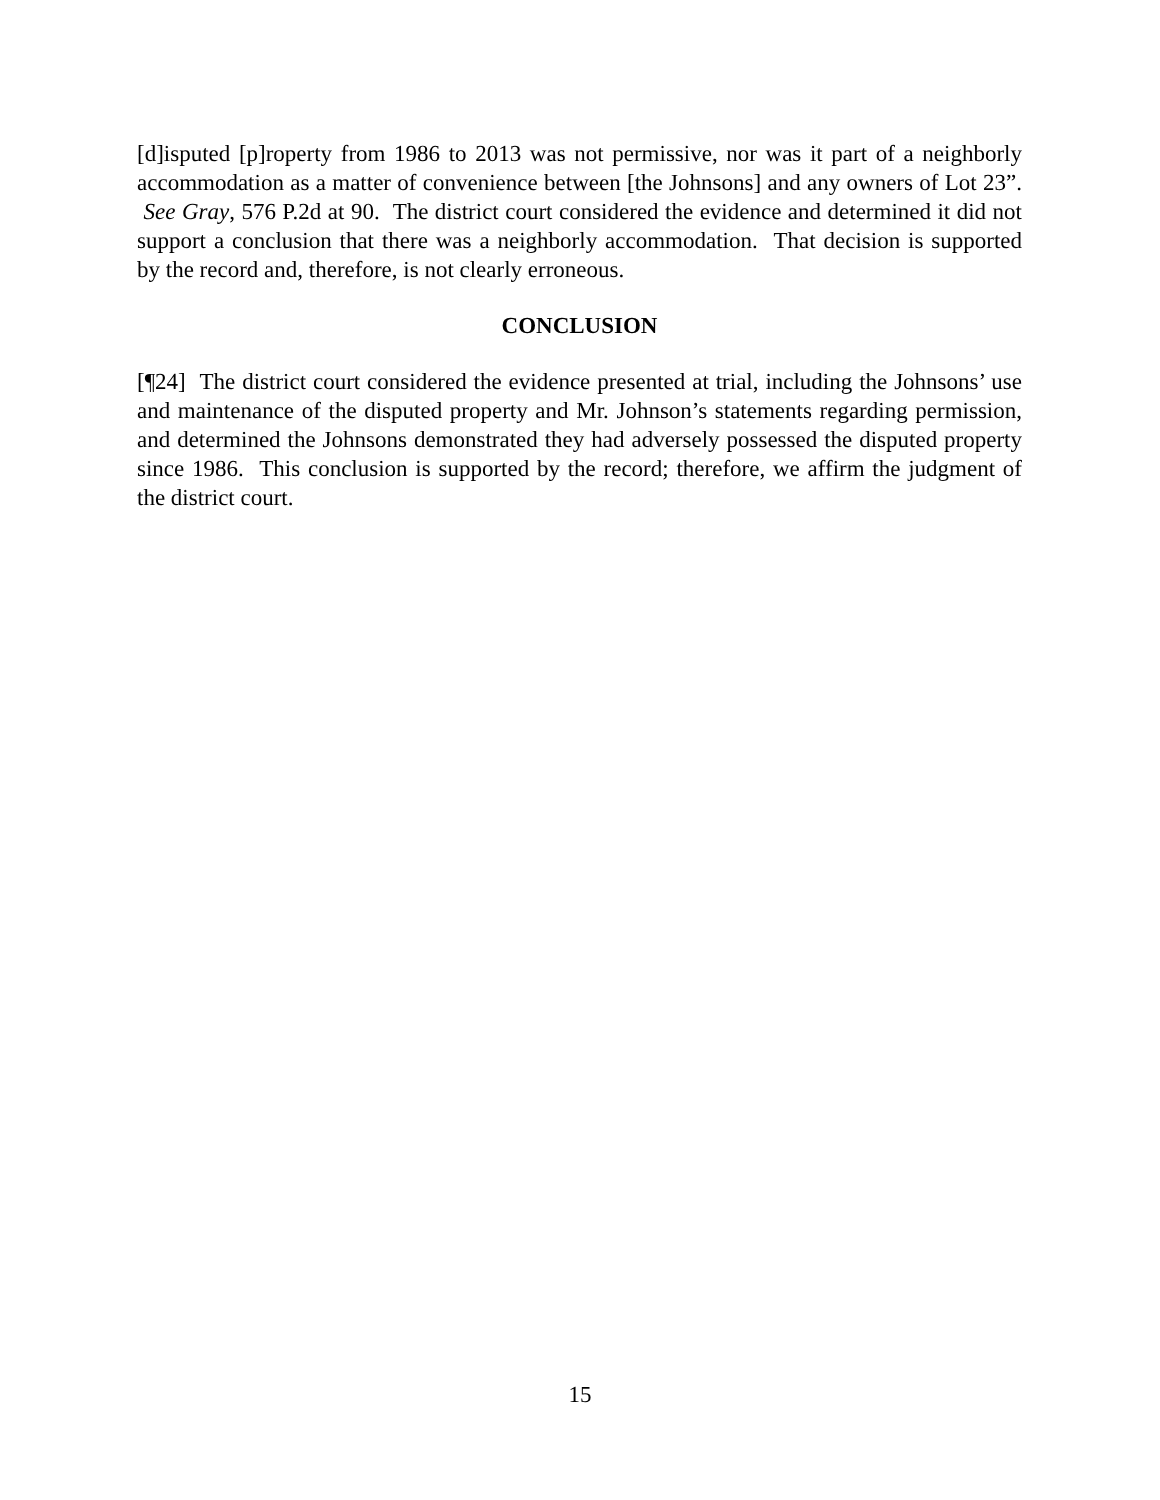[d]isputed [p]roperty from 1986 to 2013 was not permissive, nor was it part of a neighborly accommodation as a matter of convenience between [the Johnsons] and any owners of Lot 23”. See Gray, 576 P.2d at 90. The district court considered the evidence and determined it did not support a conclusion that there was a neighborly accommodation. That decision is supported by the record and, therefore, is not clearly erroneous.
CONCLUSION
[¶24] The district court considered the evidence presented at trial, including the Johnsons’ use and maintenance of the disputed property and Mr. Johnson’s statements regarding permission, and determined the Johnsons demonstrated they had adversely possessed the disputed property since 1986. This conclusion is supported by the record; therefore, we affirm the judgment of the district court.
15